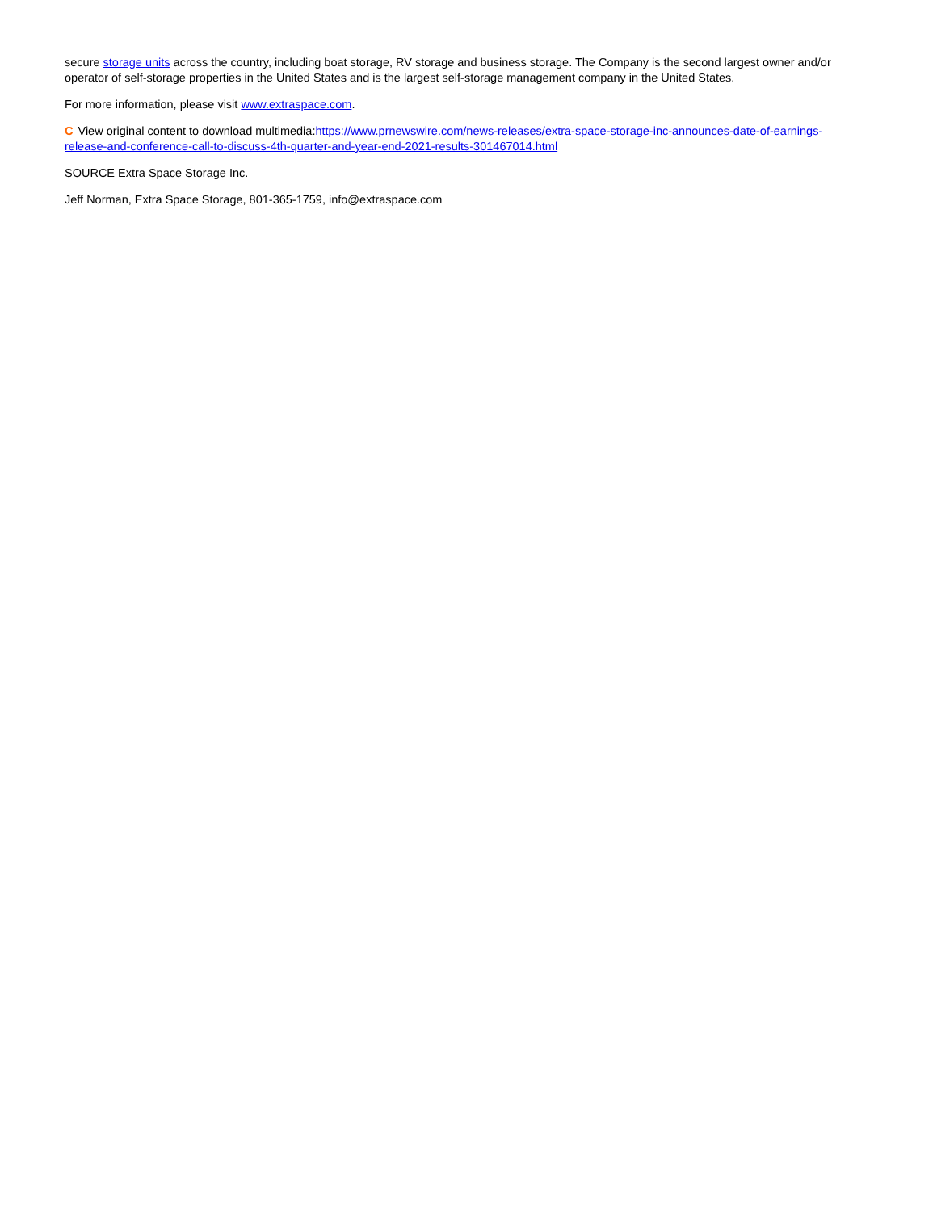secure storage units across the country, including boat storage, RV storage and business storage. The Company is the second largest owner and/or operator of self-storage properties in the United States and is the largest self-storage management company in the United States.
For more information, please visit www.extraspace.com.
C View original content to download multimedia:https://www.prnewswire.com/news-releases/extra-space-storage-inc-announces-date-of-earnings-release-and-conference-call-to-discuss-4th-quarter-and-year-end-2021-results-301467014.html
SOURCE Extra Space Storage Inc.
Jeff Norman, Extra Space Storage, 801-365-1759, info@extraspace.com